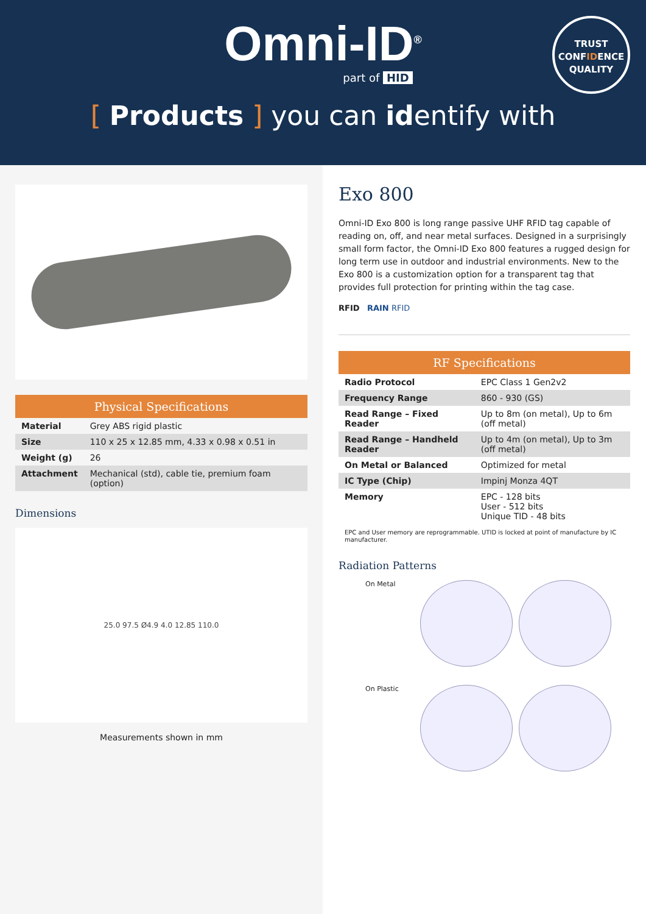Omni-ID<sup>®</sup>
part of HID
TRUST
CONFIDENCE
QUALITY
[ Products ] you can identify with
| Physical Specifications | |
| --- | --- |
| Material | Grey ABS rigid plastic |
| Size | 110 x 25 x 12.85 mm, 4.33 x 0.98 x 0.51 in |
| Weight (g) | 26 |
| Attachment | Mechanical (std), cable tie, premium foam (option) |
Dimensions
25.0 97.5 Ø4.9 4.0 12.85 110.0
Measurements shown in mm
Exo 800
Omni-ID Exo 800 is long range passive UHF RFID tag capable of reading on, off, and near metal surfaces. Designed in a surprisingly small form factor, the Omni-ID Exo 800 features a rugged design for long term use in outdoor and industrial environments. New to the Exo 800 is a customization option for a transparent tag that provides full protection for printing within the tag case.
RFID RAIN RFID
| RF Specifications | |
| --- | --- |
| Radio Protocol | EPC Class 1 Gen2v2 |
| Frequency Range | 860 - 930 (GS) |
| Read Range – Fixed Reader | Up to 8m (on metal), Up to 6m (off metal) |
| Read Range – Handheld Reader | Up to 4m (on metal), Up to 3m (off metal) |
| On Metal or Balanced | Optimized for metal |
| IC Type (Chip) | Impinj Monza 4QT |
| Memory | EPC - 128 bits User - 512 bits Unique TID - 48 bits |
EPC and User memory are reprogrammable. UTID is locked at point of manufacture by IC manufacturer.
Radiation Patterns
On Metal
On Plastic